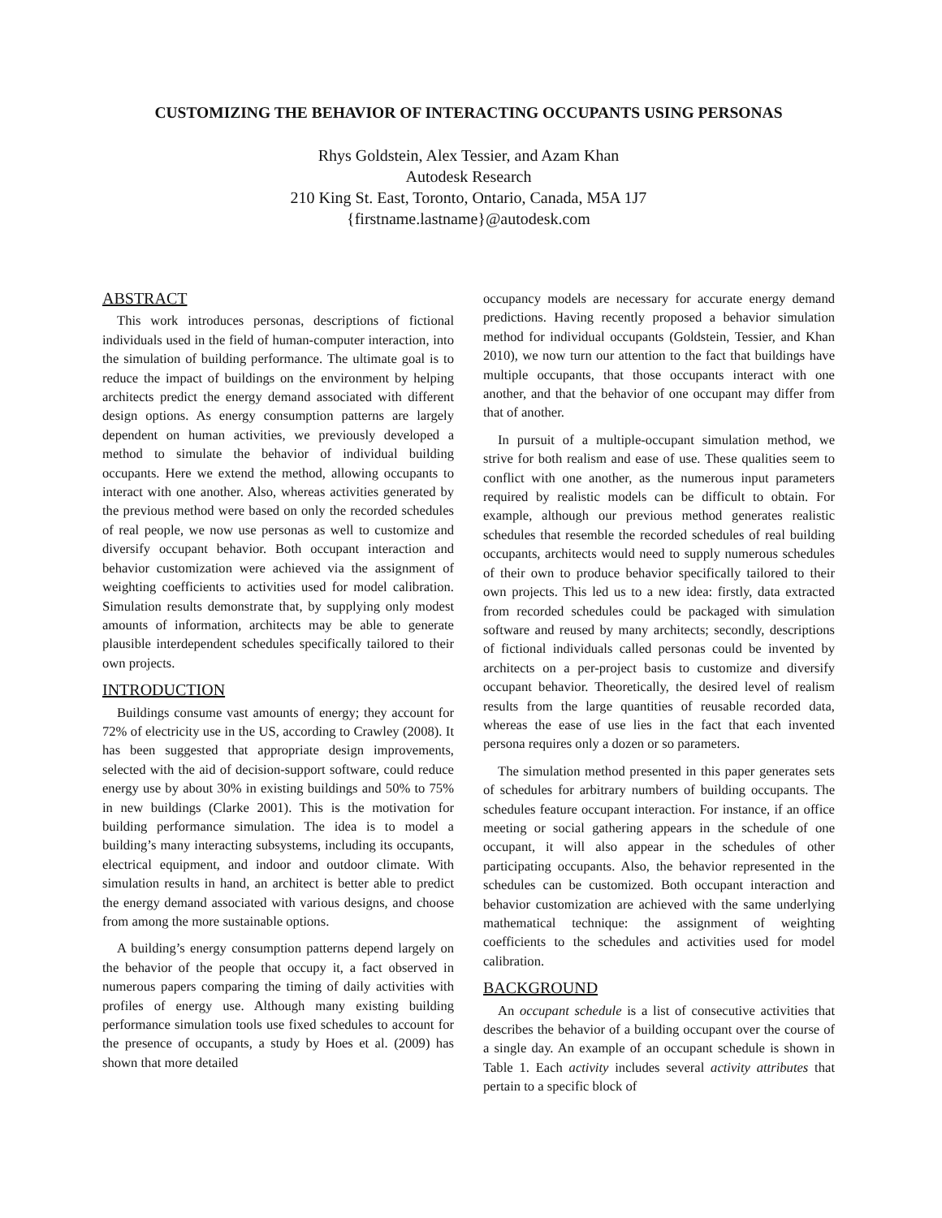CUSTOMIZING THE BEHAVIOR OF INTERACTING OCCUPANTS USING PERSONAS
Rhys Goldstein, Alex Tessier, and Azam Khan
Autodesk Research
210 King St. East, Toronto, Ontario, Canada, M5A 1J7
{firstname.lastname}@autodesk.com
ABSTRACT
This work introduces personas, descriptions of fictional individuals used in the field of human-computer interaction, into the simulation of building performance. The ultimate goal is to reduce the impact of buildings on the environment by helping architects predict the energy demand associated with different design options. As energy consumption patterns are largely dependent on human activities, we previously developed a method to simulate the behavior of individual building occupants. Here we extend the method, allowing occupants to interact with one another. Also, whereas activities generated by the previous method were based on only the recorded schedules of real people, we now use personas as well to customize and diversify occupant behavior. Both occupant interaction and behavior customization were achieved via the assignment of weighting coefficients to activities used for model calibration. Simulation results demonstrate that, by supplying only modest amounts of information, architects may be able to generate plausible interdependent schedules specifically tailored to their own projects.
INTRODUCTION
Buildings consume vast amounts of energy; they account for 72% of electricity use in the US, according to Crawley (2008). It has been suggested that appropriate design improvements, selected with the aid of decision-support software, could reduce energy use by about 30% in existing buildings and 50% to 75% in new buildings (Clarke 2001). This is the motivation for building performance simulation. The idea is to model a building’s many interacting subsystems, including its occupants, electrical equipment, and indoor and outdoor climate. With simulation results in hand, an architect is better able to predict the energy demand associated with various designs, and choose from among the more sustainable options.
A building’s energy consumption patterns depend largely on the behavior of the people that occupy it, a fact observed in numerous papers comparing the timing of daily activities with profiles of energy use. Although many existing building performance simulation tools use fixed schedules to account for the presence of occupants, a study by Hoes et al. (2009) has shown that more detailed
occupancy models are necessary for accurate energy demand predictions. Having recently proposed a behavior simulation method for individual occupants (Goldstein, Tessier, and Khan 2010), we now turn our attention to the fact that buildings have multiple occupants, that those occupants interact with one another, and that the behavior of one occupant may differ from that of another.
In pursuit of a multiple-occupant simulation method, we strive for both realism and ease of use. These qualities seem to conflict with one another, as the numerous input parameters required by realistic models can be difficult to obtain. For example, although our previous method generates realistic schedules that resemble the recorded schedules of real building occupants, architects would need to supply numerous schedules of their own to produce behavior specifically tailored to their own projects. This led us to a new idea: firstly, data extracted from recorded schedules could be packaged with simulation software and reused by many architects; secondly, descriptions of fictional individuals called personas could be invented by architects on a per-project basis to customize and diversify occupant behavior. Theoretically, the desired level of realism results from the large quantities of reusable recorded data, whereas the ease of use lies in the fact that each invented persona requires only a dozen or so parameters.
The simulation method presented in this paper generates sets of schedules for arbitrary numbers of building occupants. The schedules feature occupant interaction. For instance, if an office meeting or social gathering appears in the schedule of one occupant, it will also appear in the schedules of other participating occupants. Also, the behavior represented in the schedules can be customized. Both occupant interaction and behavior customization are achieved with the same underlying mathematical technique: the assignment of weighting coefficients to the schedules and activities used for model calibration.
BACKGROUND
An occupant schedule is a list of consecutive activities that describes the behavior of a building occupant over the course of a single day. An example of an occupant schedule is shown in Table 1. Each activity includes several activity attributes that pertain to a specific block of